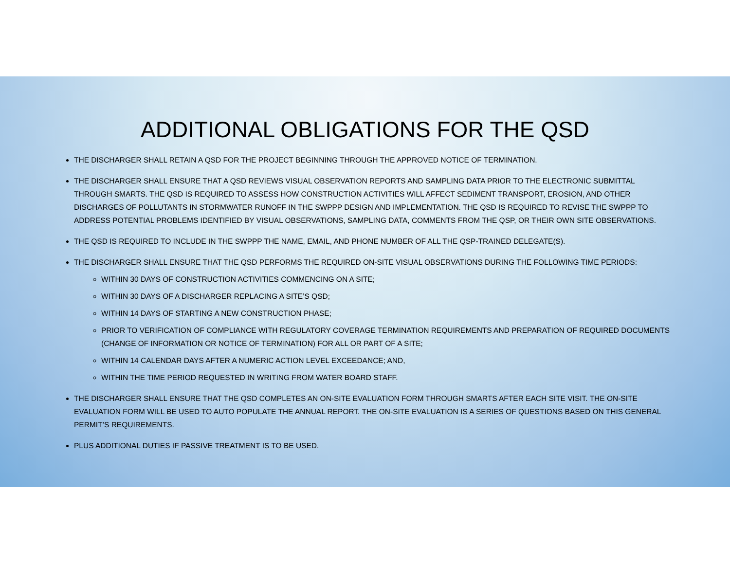ADDITIONAL OBLIGATIONS FOR THE QSD
THE DISCHARGER SHALL RETAIN A QSD FOR THE PROJECT BEGINNING THROUGH THE APPROVED NOTICE OF TERMINATION.
THE DISCHARGER SHALL ENSURE THAT A QSD REVIEWS VISUAL OBSERVATION REPORTS AND SAMPLING DATA PRIOR TO THE ELECTRONIC SUBMITTAL THROUGH SMARTS. THE QSD IS REQUIRED TO ASSESS HOW CONSTRUCTION ACTIVITIES WILL AFFECT SEDIMENT TRANSPORT, EROSION, AND OTHER DISCHARGES OF POLLUTANTS IN STORMWATER RUNOFF IN THE SWPPP DESIGN AND IMPLEMENTATION. THE QSD IS REQUIRED TO REVISE THE SWPPP TO ADDRESS POTENTIAL PROBLEMS IDENTIFIED BY VISUAL OBSERVATIONS, SAMPLING DATA, COMMENTS FROM THE QSP, OR THEIR OWN SITE OBSERVATIONS.
THE QSD IS REQUIRED TO INCLUDE IN THE SWPPP THE NAME, EMAIL, AND PHONE NUMBER OF ALL THE QSP-TRAINED DELEGATE(S).
THE DISCHARGER SHALL ENSURE THAT THE QSD PERFORMS THE REQUIRED ON-SITE VISUAL OBSERVATIONS DURING THE FOLLOWING TIME PERIODS:
WITHIN 30 DAYS OF CONSTRUCTION ACTIVITIES COMMENCING ON A SITE;
WITHIN 30 DAYS OF A DISCHARGER REPLACING A SITE’S QSD;
WITHIN 14 DAYS OF STARTING A NEW CONSTRUCTION PHASE;
PRIOR TO VERIFICATION OF COMPLIANCE WITH REGULATORY COVERAGE TERMINATION REQUIREMENTS AND PREPARATION OF REQUIRED DOCUMENTS (CHANGE OF INFORMATION OR NOTICE OF TERMINATION) FOR ALL OR PART OF A SITE;
WITHIN 14 CALENDAR DAYS AFTER A NUMERIC ACTION LEVEL EXCEEDANCE; AND,
WITHIN THE TIME PERIOD REQUESTED IN WRITING FROM WATER BOARD STAFF.
THE DISCHARGER SHALL ENSURE THAT THE QSD COMPLETES AN ON-SITE EVALUATION FORM THROUGH SMARTS AFTER EACH SITE VISIT. THE ON-SITE EVALUATION FORM WILL BE USED TO AUTO POPULATE THE ANNUAL REPORT. THE ON-SITE EVALUATION IS A SERIES OF QUESTIONS BASED ON THIS GENERAL PERMIT’S REQUIREMENTS.
PLUS ADDITIONAL DUTIES IF PASSIVE TREATMENT IS TO BE USED.